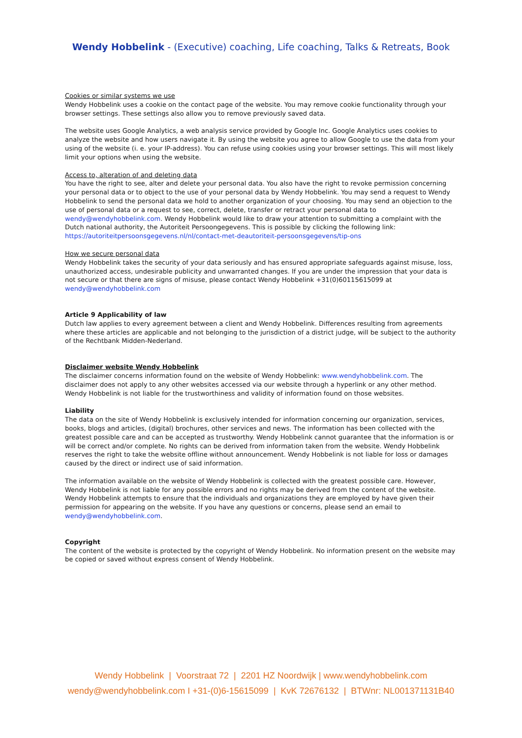Wendy Hobbelink - (Executive) coaching, Life coaching, Talks & Retreats, Book
Cookies or similar systems we use
Wendy Hobbelink uses a cookie on the contact page of the website. You may remove cookie functionality through your browser settings. These settings also allow you to remove previously saved data.
The website uses Google Analytics, a web analysis service provided by Google Inc. Google Analytics uses cookies to analyze the website and how users navigate it. By using the website you agree to allow Google to use the data from your using of the website (i. e. your IP-address). You can refuse using cookies using your browser settings. This will most likely limit your options when using the website.
Access to, alteration of and deleting data
You have the right to see, alter and delete your personal data. You also have the right to revoke permission concerning your personal data or to object to the use of your personal data by Wendy Hobbelink. You may send a request to Wendy Hobbelink to send the personal data we hold to another organization of your choosing. You may send an objection to the use of personal data or a request to see, correct, delete, transfer or retract your personal data to wendy@wendyhobbelink.com. Wendy Hobbelink would like to draw your attention to submitting a complaint with the Dutch national authority, the Autoriteit Persoongegevens. This is possible by clicking the following link: https://autoriteitpersoonsgegevens.nl/nl/contact-met-deautoriteit-persoonsgegevens/tip-ons
How we secure personal data
Wendy Hobbelink takes the security of your data seriously and has ensured appropriate safeguards against misuse, loss, unauthorized access, undesirable publicity and unwarranted changes. If you are under the impression that your data is not secure or that there are signs of misuse, please contact Wendy Hobbelink +31(0)60115615099 at wendy@wendyhobbelink.com
Article 9 Applicability of law
Dutch law applies to every agreement between a client and Wendy Hobbelink. Differences resulting from agreements where these articles are applicable and not belonging to the jurisdiction of a district judge, will be subject to the authority of the Rechtbank Midden-Nederland.
Disclaimer website Wendy Hobbelink
The disclaimer concerns information found on the website of Wendy Hobbelink: www.wendyhobbelink.com. The disclaimer does not apply to any other websites accessed via our website through a hyperlink or any other method. Wendy Hobbelink is not liable for the trustworthiness and validity of information found on those websites.
Liability
The data on the site of Wendy Hobbelink is exclusively intended for information concerning our organization, services, books, blogs and articles, (digital) brochures, other services and news. The information has been collected with the greatest possible care and can be accepted as trustworthy. Wendy Hobbelink cannot guarantee that the information is or will be correct and/or complete. No rights can be derived from information taken from the website. Wendy Hobbelink reserves the right to take the website offline without announcement. Wendy Hobbelink is not liable for loss or damages caused by the direct or indirect use of said information.
The information available on the website of Wendy Hobbelink is collected with the greatest possible care. However, Wendy Hobbelink is not liable for any possible errors and no rights may be derived from the content of the website. Wendy Hobbelink attempts to ensure that the individuals and organizations they are employed by have given their permission for appearing on the website. If you have any questions or concerns, please send an email to wendy@wendyhobbelink.com.
Copyright
The content of the website is protected by the copyright of Wendy Hobbelink. No information present on the website may be copied or saved without express consent of Wendy Hobbelink.
Wendy Hobbelink | Voorstraat 72 | 2201 HZ Noordwijk | www.wendyhobbelink.com
wendy@wendyhobbelink.com I +31-(0)6-15615099 | KvK 72676132 | BTWnr: NL001371131B40